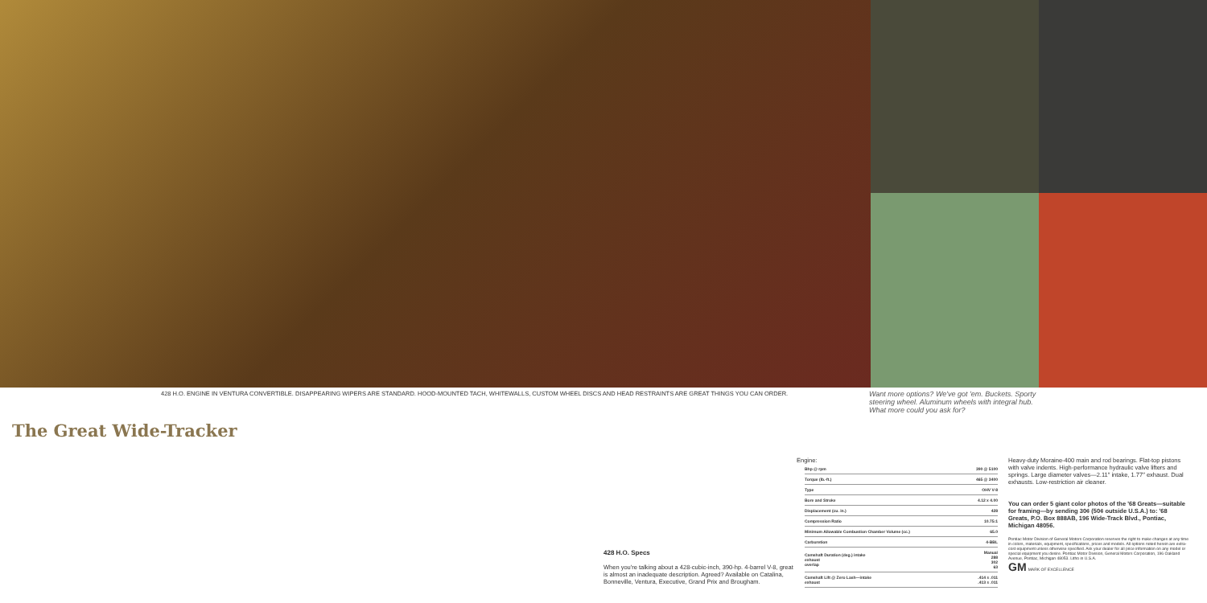428 H.O. ENGINE IN VENTURA CONVERTIBLE. DISAPPEARING WIPERS ARE STANDARD. HOOD-MOUNTED TACH, WHITEWALLS, CUSTOM WHEEL DISCS AND HEAD RESTRAINTS ARE GREAT THINGS YOU CAN ORDER.
Want more options? We've got 'em. Buckets. Sporty steering wheel. Aluminum wheels with integral hub. What more could you ask for?
The Great Wide-Tracker
428 H.O. Specs
When you're talking about a 428-cubic-inch, 390-hp. 4-barrel V-8, great is almost an inadequate description. Agreed? Available on Catalina, Bonneville, Ventura, Executive, Grand Prix and Brougham.
Engine:
| Bhp @ rpm | 390 @ 5100 |
| Torque (lb.-ft.) | 465 @ 3400 |
| Type | OHV V-8 |
| Bore and Stroke | 4.12 x 4.00 |
| Displacement (cu. in.) | 428 |
| Compression Ratio | 10.75:1 |
| Minimum Allowable Combustion Chamber Volume (cc.) | 65.0 |
| Carburetion | 4-BBL |
| Camshaft Duration (deg.) intake exhaust overlap | Manual 288 302 63 |
| Camshaft Lift @ Zero Lash—intake exhaust | .414 ± .011 .413 ± .011 |
Heavy-duty Moraine-400 main and rod bearings. Flat-top pistons with valve indents. High-performance hydraulic valve lifters and springs. Large diameter valves—2.11″ intake, 1.77″ exhaust. Dual exhausts. Low-restriction air cleaner.
You can order 5 giant color photos of the '68 Greats—suitable for framing—by sending 30¢ (50¢ outside U.S.A.) to: '68 Greats, P.O. Box 888AB, 196 Wide-Track Blvd., Pontiac, Michigan 48056.
Pontiac Motor Division of General Motors Corporation reserves the right to make changes at any time in colors, materials, equipment, specifications, prices and models. All options noted herein are extra-cost equipment unless otherwise specified. Ask your dealer for all price information on any model or special equipment you desire. Pontiac Motor Division, General Motors Corporation, 196 Oakland Avenue, Pontiac, Michigan 48053. Litho in U.S.A.
GM MARK OF EXCELLENCE